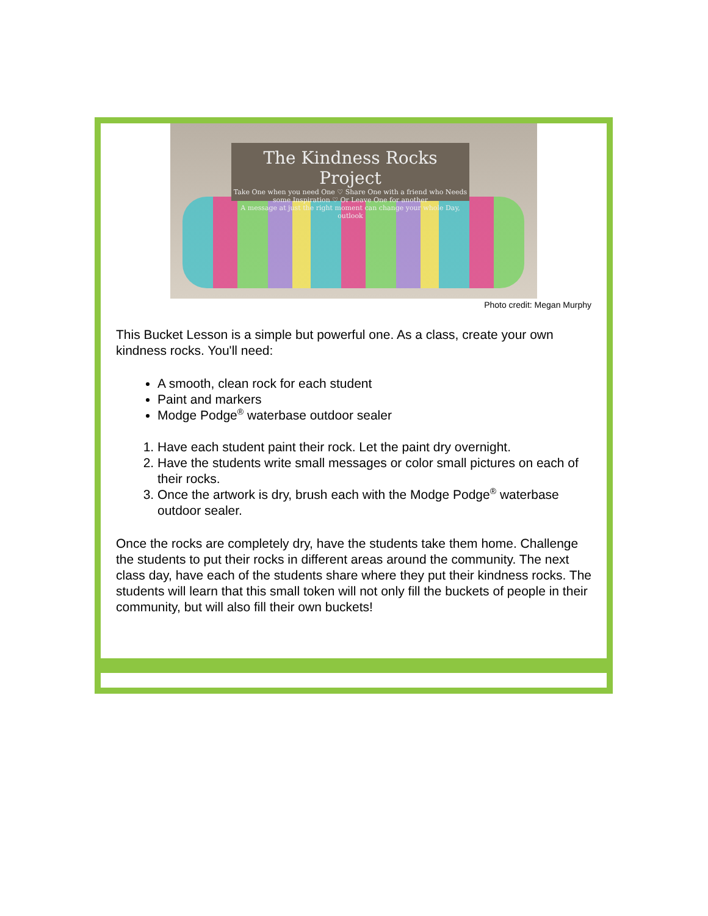The Kindness Rocks Project
Take One when you need One ♡ Share One with a friend who Needs some Inspiration ♡ Or Leave One for another
A message at just the right moment can change your whole Day, outlook
Photo credit: Megan Murphy
This Bucket Lesson is a simple but powerful one. As a class, create your own kindness rocks. You'll need:
A smooth, clean rock for each student
Paint and markers
Modge Podge<sup>®</sup> waterbase outdoor sealer
1. Have each student paint their rock. Let the paint dry overnight.
2. Have the students write small messages or color small pictures on each of their rocks.
3. Once the artwork is dry, brush each with the Modge Podge<sup>®</sup> waterbase outdoor sealer.
Once the rocks are completely dry, have the students take them home. Challenge the students to put their rocks in different areas around the community. The next class day, have each of the students share where they put their kindness rocks. The students will learn that this small token will not only fill the buckets of people in their community, but will also fill their own buckets!